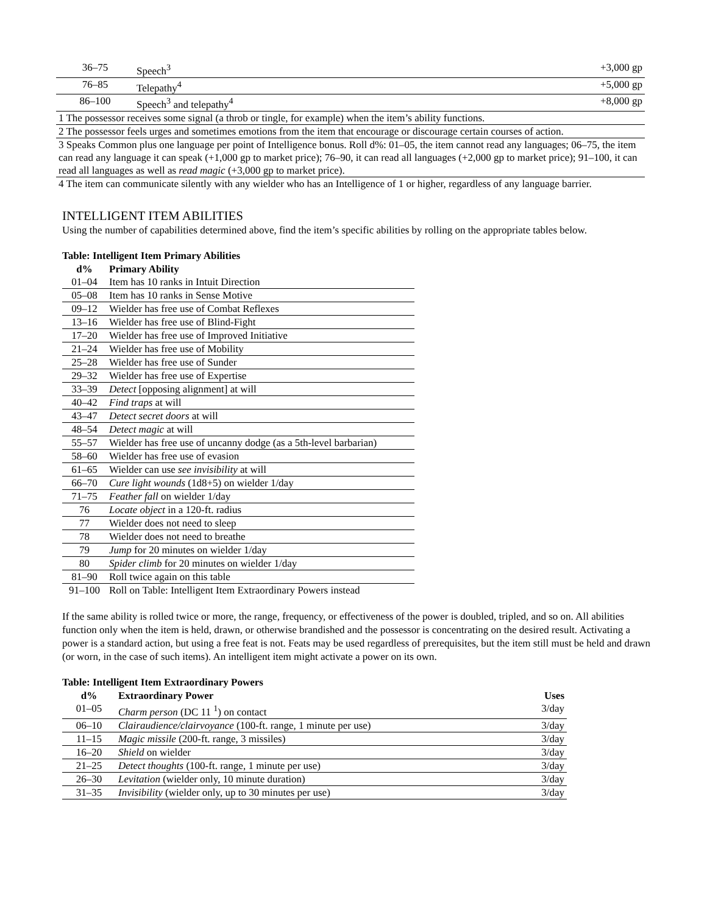| 36–75 | Speech<sup>3</sup> | +3,000 gp |
| 76–85 | Telepathy<sup>4</sup> | +5,000 gp |
| 86–100 | Speech<sup>3</sup> and telepathy<sup>4</sup> | +8,000 gp |
| 1 The possessor receives some signal (a throb or tingle, for example) when the item’s ability functions. | | |
| 2 The possessor feels urges and sometimes emotions from the item that encourage or discourage certain courses of action. | | |
| 3 Speaks Common plus one language per point of Intelligence bonus. Roll d%: 01–05, the item cannot read any languages; 06–75, the item can read any language it can speak (+1,000 gp to market price); 76–90, it can read all languages (+2,000 gp to market price); 91–100, it can read all languages as well as read magic (+3,000 gp to market price). | | |
| 4 The item can communicate silently with any wielder who has an Intelligence of 1 or higher, regardless of any language barrier. | | |
INTELLIGENT ITEM ABILITIES
Using the number of capabilities determined above, find the item’s specific abilities by rolling on the appropriate tables below.
Table: Intelligent Item Primary Abilities
| d% | Primary Ability |
| --- | --- |
| 01–04 | Item has 10 ranks in Intuit Direction |
| 05–08 | Item has 10 ranks in Sense Motive |
| 09–12 | Wielder has free use of Combat Reflexes |
| 13–16 | Wielder has free use of Blind-Fight |
| 17–20 | Wielder has free use of Improved Initiative |
| 21–24 | Wielder has free use of Mobility |
| 25–28 | Wielder has free use of Sunder |
| 29–32 | Wielder has free use of Expertise |
| 33–39 | Detect [opposing alignment] at will |
| 40–42 | Find traps at will |
| 43–47 | Detect secret doors at will |
| 48–54 | Detect magic at will |
| 55–57 | Wielder has free use of uncanny dodge (as a 5th-level barbarian) |
| 58–60 | Wielder has free use of evasion |
| 61–65 | Wielder can use see invisibility at will |
| 66–70 | Cure light wounds (1d8+5) on wielder 1/day |
| 71–75 | Feather fall on wielder 1/day |
| 76 | Locate object in a 120-ft. radius |
| 77 | Wielder does not need to sleep |
| 78 | Wielder does not need to breathe |
| 79 | Jump for 20 minutes on wielder 1/day |
| 80 | Spider climb for 20 minutes on wielder 1/day |
| 81–90 | Roll twice again on this table |
| 91–100 | Roll on Table: Intelligent Item Extraordinary Powers instead |
If the same ability is rolled twice or more, the range, frequency, or effectiveness of the power is doubled, tripled, and so on. All abilities function only when the item is held, drawn, or otherwise brandished and the possessor is concentrating on the desired result. Activating a power is a standard action, but using a free feat is not. Feats may be used regardless of prerequisites, but the item still must be held and drawn (or worn, in the case of such items). An intelligent item might activate a power on its own.
Table: Intelligent Item Extraordinary Powers
| d% | Extraordinary Power | Uses |
| --- | --- | --- |
| 01–05 | Charm person (DC 11 <sup>1</sup>) on contact | 3/day |
| 06–10 | Clairaudience/clairvoyance (100-ft. range, 1 minute per use) | 3/day |
| 11–15 | Magic missile (200-ft. range, 3 missiles) | 3/day |
| 16–20 | Shield on wielder | 3/day |
| 21–25 | Detect thoughts (100-ft. range, 1 minute per use) | 3/day |
| 26–30 | Levitation (wielder only, 10 minute duration) | 3/day |
| 31–35 | Invisibility (wielder only, up to 30 minutes per use) | 3/day |